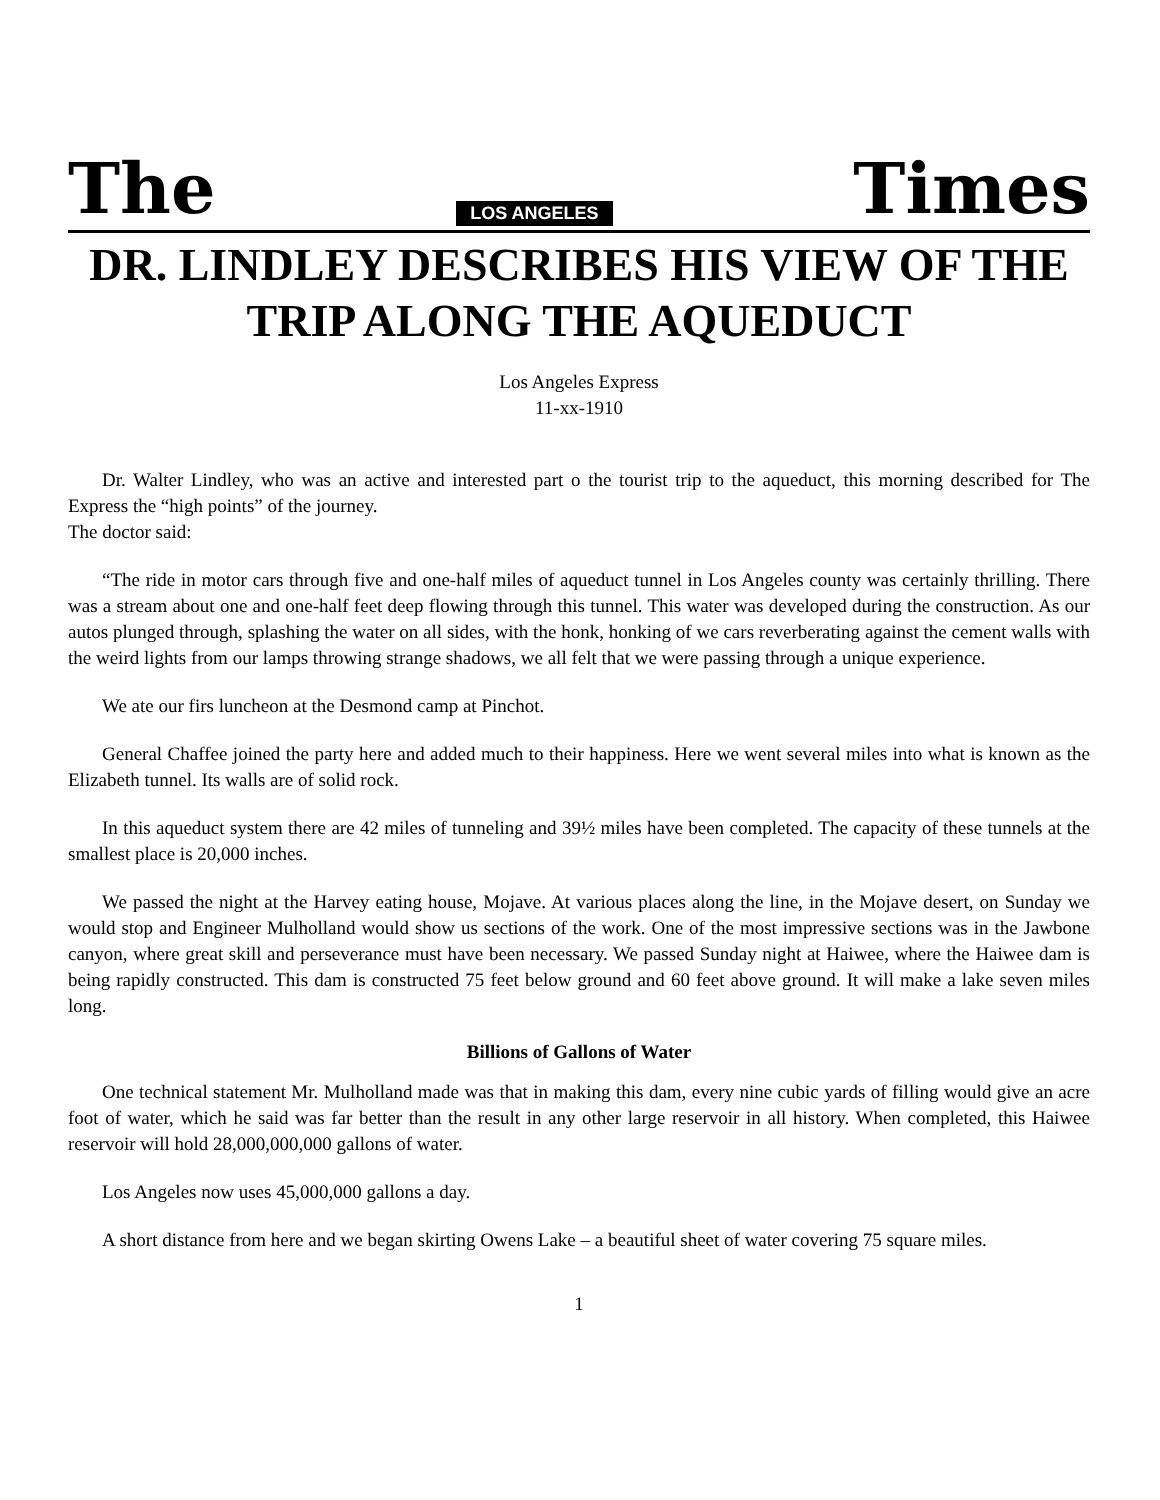The LOS ANGELES Times
DR. LINDLEY DESCRIBES HIS VIEW OF THE TRIP ALONG THE AQUEDUCT
Los Angeles Express
11-xx-1910
Dr. Walter Lindley, who was an active and interested part o the tourist trip to the aqueduct, this morning described for The Express the “high points” of the journey.
The doctor said:
“The ride in motor cars through five and one-half miles of aqueduct tunnel in Los Angeles county was certainly thrilling. There was a stream about one and one-half feet deep flowing through this tunnel. This water was developed during the construction. As our autos plunged through, splashing the water on all sides, with the honk, honking of we cars reverberating against the cement walls with the weird lights from our lamps throwing strange shadows, we all felt that we were passing through a unique experience.
We ate our firs luncheon at the Desmond camp at Pinchot.
General Chaffee joined the party here and added much to their happiness. Here we went several miles into what is known as the Elizabeth tunnel. Its walls are of solid rock.
In this aqueduct system there are 42 miles of tunneling and 39½ miles have been completed. The capacity of these tunnels at the smallest place is 20,000 inches.
We passed the night at the Harvey eating house, Mojave. At various places along the line, in the Mojave desert, on Sunday we would stop and Engineer Mulholland would show us sections of the work. One of the most impressive sections was in the Jawbone canyon, where great skill and perseverance must have been necessary. We passed Sunday night at Haiwee, where the Haiwee dam is being rapidly constructed. This dam is constructed 75 feet below ground and 60 feet above ground. It will make a lake seven miles long.
Billions of Gallons of Water
One technical statement Mr. Mulholland made was that in making this dam, every nine cubic yards of filling would give an acre foot of water, which he said was far better than the result in any other large reservoir in all history. When completed, this Haiwee reservoir will hold 28,000,000,000 gallons of water.
Los Angeles now uses 45,000,000 gallons a day.
A short distance from here and we began skirting Owens Lake – a beautiful sheet of water covering 75 square miles.
1